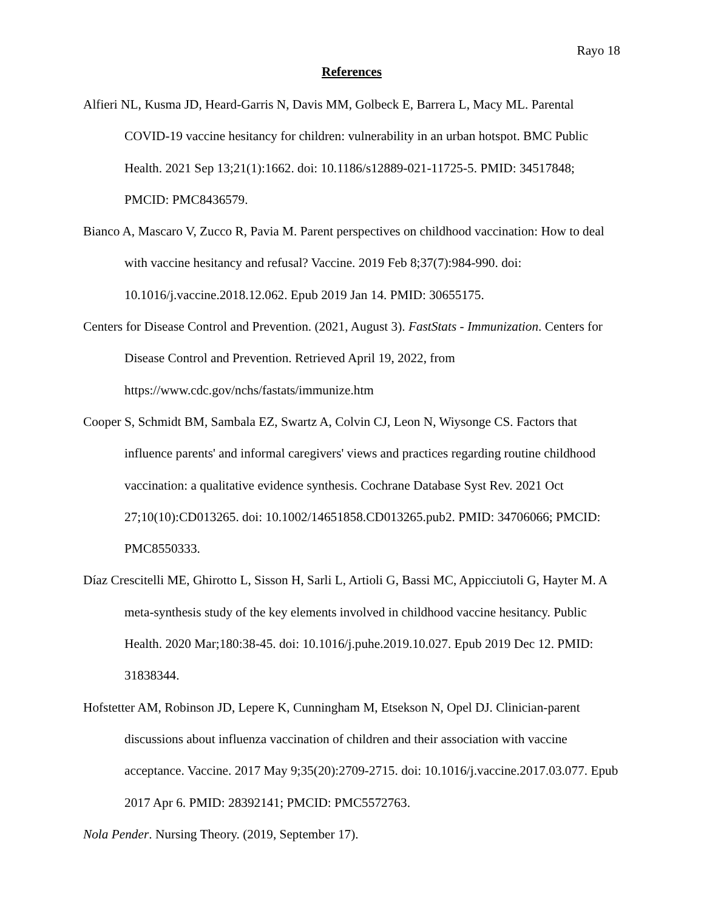Rayo 18
References
Alfieri NL, Kusma JD, Heard-Garris N, Davis MM, Golbeck E, Barrera L, Macy ML. Parental COVID-19 vaccine hesitancy for children: vulnerability in an urban hotspot. BMC Public Health. 2021 Sep 13;21(1):1662. doi: 10.1186/s12889-021-11725-5. PMID: 34517848; PMCID: PMC8436579.
Bianco A, Mascaro V, Zucco R, Pavia M. Parent perspectives on childhood vaccination: How to deal with vaccine hesitancy and refusal? Vaccine. 2019 Feb 8;37(7):984-990. doi: 10.1016/j.vaccine.2018.12.062. Epub 2019 Jan 14. PMID: 30655175.
Centers for Disease Control and Prevention. (2021, August 3). FastStats - Immunization. Centers for Disease Control and Prevention. Retrieved April 19, 2022, from https://www.cdc.gov/nchs/fastats/immunize.htm
Cooper S, Schmidt BM, Sambala EZ, Swartz A, Colvin CJ, Leon N, Wiysonge CS. Factors that influence parents' and informal caregivers' views and practices regarding routine childhood vaccination: a qualitative evidence synthesis. Cochrane Database Syst Rev. 2021 Oct 27;10(10):CD013265. doi: 10.1002/14651858.CD013265.pub2. PMID: 34706066; PMCID: PMC8550333.
Díaz Crescitelli ME, Ghirotto L, Sisson H, Sarli L, Artioli G, Bassi MC, Appicciutoli G, Hayter M. A meta-synthesis study of the key elements involved in childhood vaccine hesitancy. Public Health. 2020 Mar;180:38-45. doi: 10.1016/j.puhe.2019.10.027. Epub 2019 Dec 12. PMID: 31838344.
Hofstetter AM, Robinson JD, Lepere K, Cunningham M, Etsekson N, Opel DJ. Clinician-parent discussions about influenza vaccination of children and their association with vaccine acceptance. Vaccine. 2017 May 9;35(20):2709-2715. doi: 10.1016/j.vaccine.2017.03.077. Epub 2017 Apr 6. PMID: 28392141; PMCID: PMC5572763.
Nola Pender. Nursing Theory. (2019, September 17).